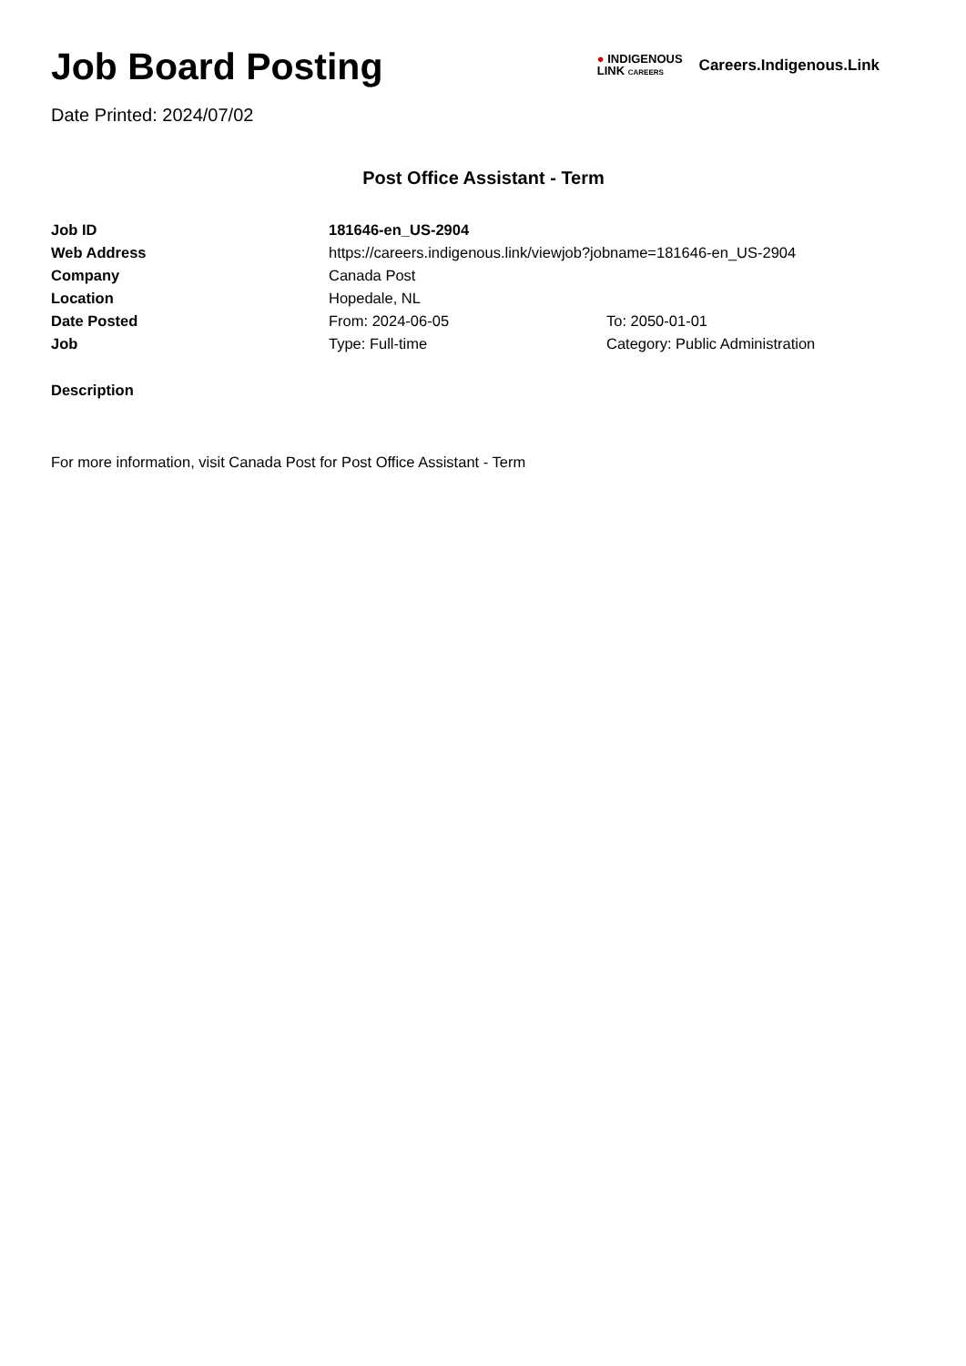Job Board Posting
Date Printed: 2024/07/02
● INDIGENOUS
LINK CAREERS
Careers.Indigenous.Link
Post Office Assistant - Term
| Job ID | 181646-en_US-2904 | |
| Web Address | https://careers.indigenous.link/viewjob?jobname=181646-en_US-2904 | |
| Company | Canada Post | |
| Location | Hopedale, NL | |
| Date Posted | From: 2024-06-05 | To: 2050-01-01 |
| Job | Type: Full-time | Category: Public Administration |
Description
For more information, visit Canada Post for Post Office Assistant - Term